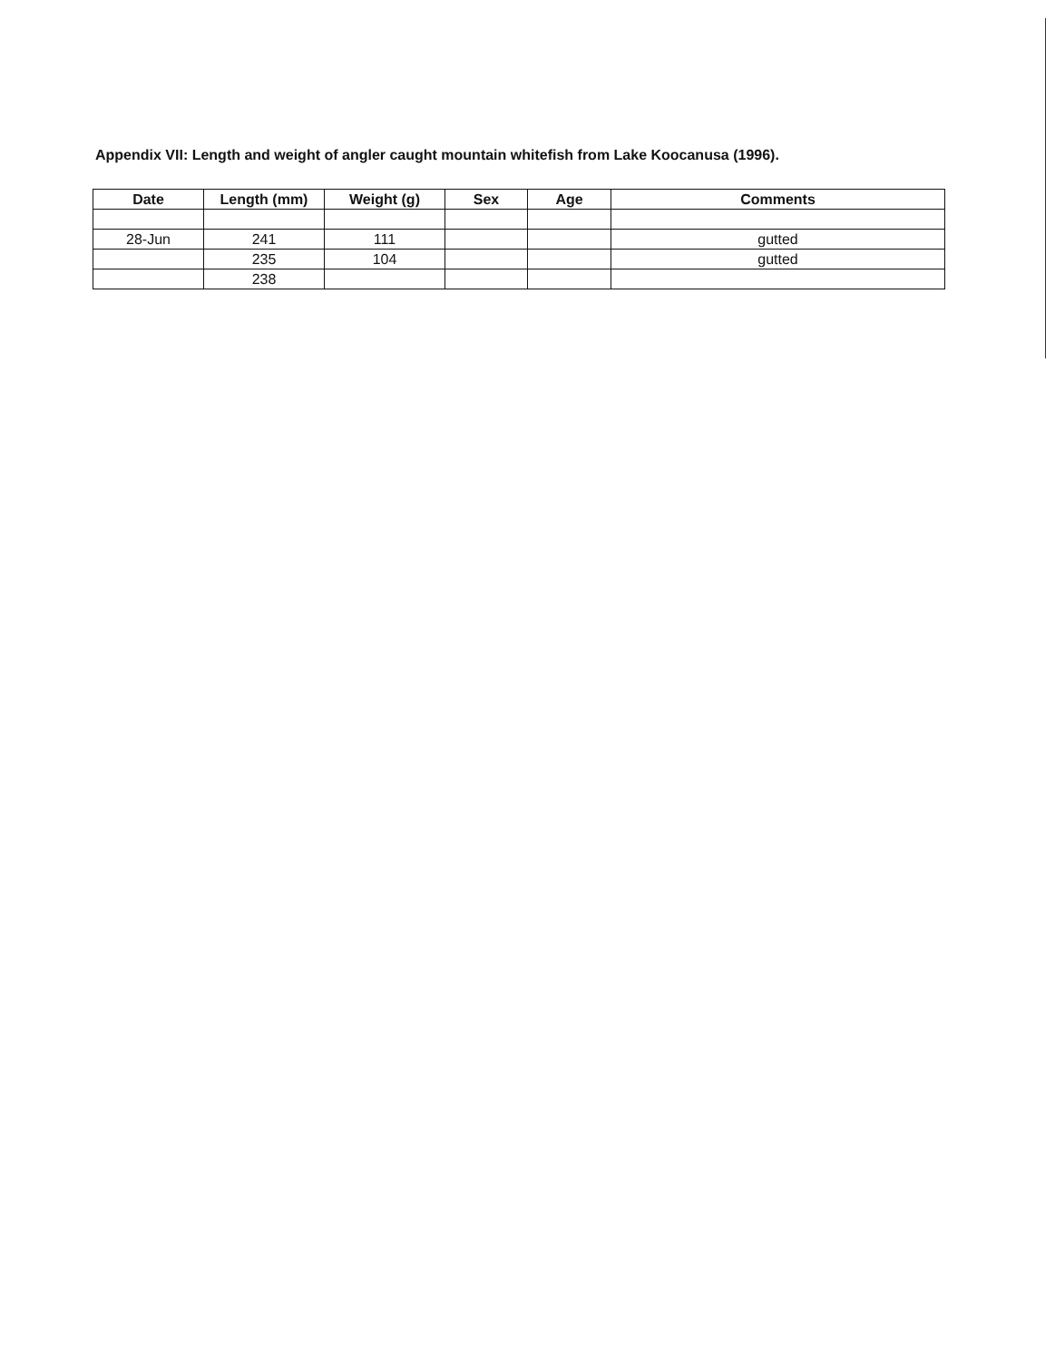Appendix VII: Length and weight of angler caught mountain whitefish from Lake Koocanusa (1996).
| Date | Length (mm) | Weight (g) | Sex | Age | Comments |
| --- | --- | --- | --- | --- | --- |
| 28-Jun | 241 | 111 | | | gutted |
| | 235 | 104 | | | gutted |
| | 238 | | | | |